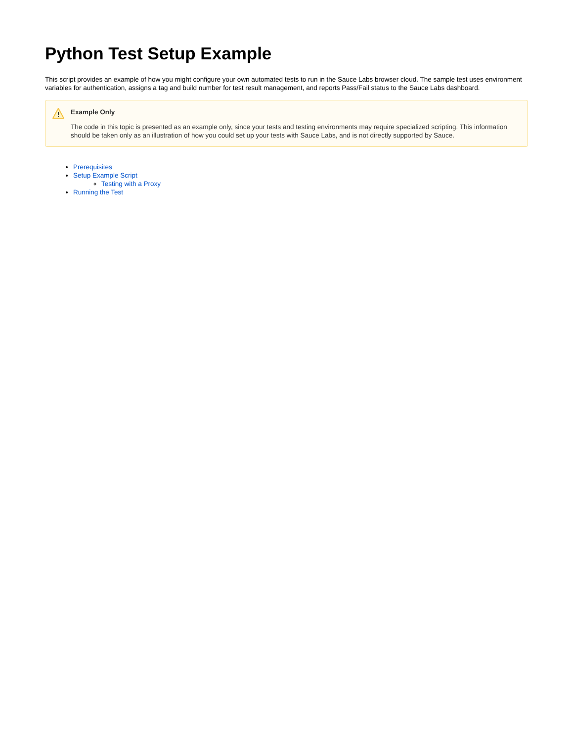Python Test Setup Example
This script provides an example of how you might configure your own automated tests to run in the Sauce Labs browser cloud. The sample test uses environment variables for authentication, assigns a tag and build number for test result management, and reports Pass/Fail status to the Sauce Labs dashboard.
Example Only
The code in this topic is presented as an example only, since your tests and testing environments may require specialized scripting. This information should be taken only as an illustration of how you could set up your tests with Sauce Labs, and is not directly supported by Sauce.
Prerequisites
Setup Example Script
Testing with a Proxy
Running the Test